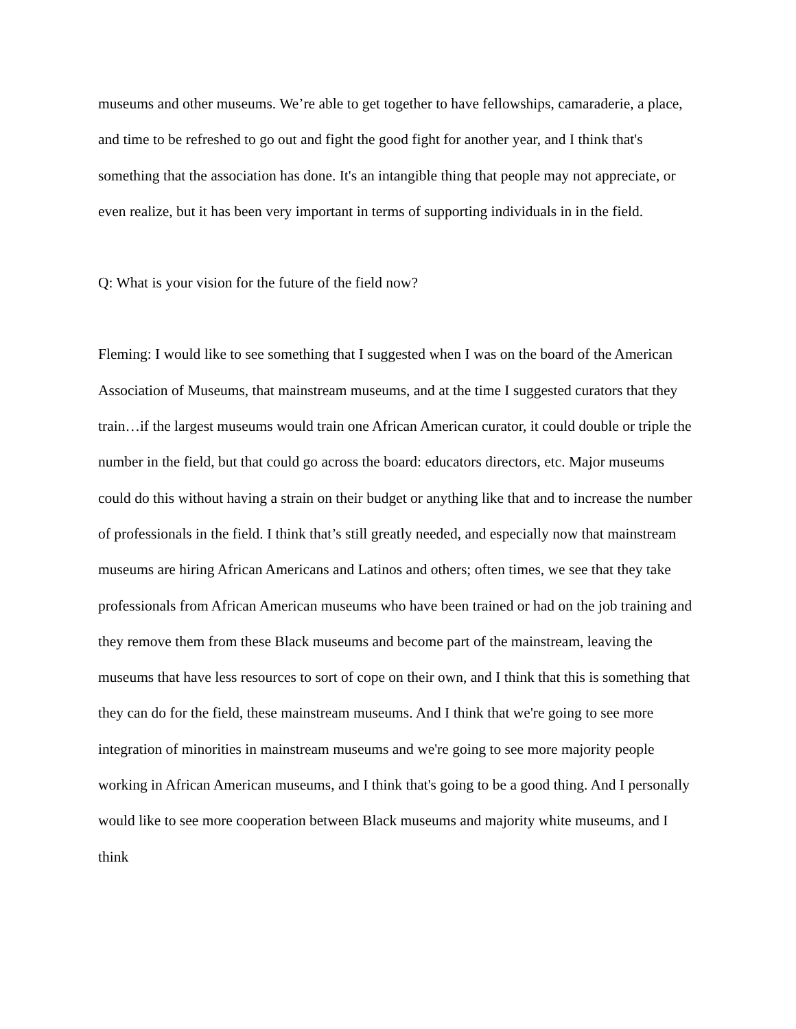museums and other museums. We’re able to get together to have fellowships, camaraderie, a place, and time to be refreshed to go out and fight the good fight for another year, and I think that's something that the association has done. It's an intangible thing that people may not appreciate, or even realize, but it has been very important in terms of supporting individuals in in the field.
Q: What is your vision for the future of the field now?
Fleming: I would like to see something that I suggested when I was on the board of the American Association of Museums, that mainstream museums, and at the time I suggested curators that they train…if the largest museums would train one African American curator, it could double or triple the number in the field, but that could go across the board: educators directors, etc. Major museums could do this without having a strain on their budget or anything like that and to increase the number of professionals in the field. I think that’s still greatly needed, and especially now that mainstream museums are hiring African Americans and Latinos and others; often times, we see that they take professionals from African American museums who have been trained or had on the job training and they remove them from these Black museums and become part of the mainstream, leaving the museums that have less resources to sort of cope on their own, and I think that this is something that they can do for the field, these mainstream museums. And I think that we're going to see more integration of minorities in mainstream museums and we're going to see more majority people working in African American museums, and I think that's going to be a good thing. And I personally would like to see more cooperation between Black museums and majority white museums, and I think